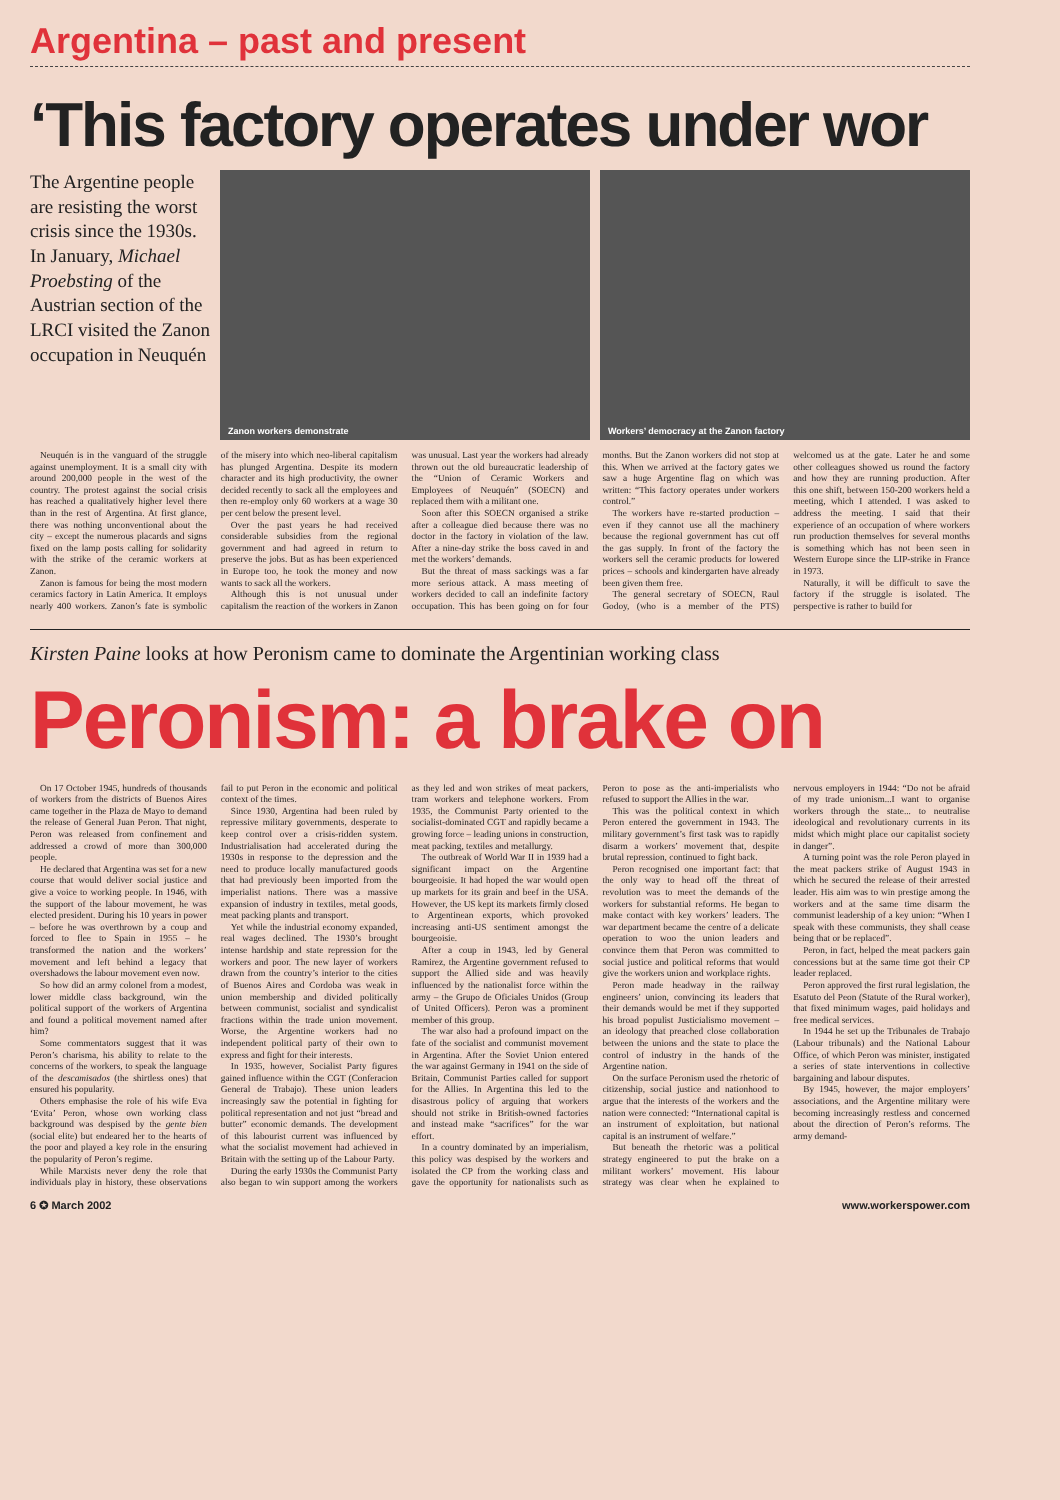Argentina – past and present
‘This factory operates under wor
The Argentine people are resisting the worst crisis since the 1930s. In January, Michael Proebsting of the Austrian section of the LRCI visited the Zanon occupation in Neuquén
Zanon workers demonstrate
Workers’ democracy at the Zanon factory
Neuquén is in the vanguard of the struggle against unemployment. It is a small city with around 200,000 people in the west of the country. The protest against the social crisis has reached a qualitatively higher level there than in the rest of Argentina. At first glance, there was nothing unconventional about the city – except the numerous placards and signs fixed on the lamp posts calling for solidarity with the strike of the ceramic workers at Zanon.
Zanon is famous for being the most modern ceramics factory in Latin America. It employs nearly 400 workers. Zanon’s fate is symbolic of the misery into which neo-liberal capitalism has plunged Argentina. Despite its modern character and its high productivity, the owner decided recently to sack all the employees and then re-employ only 60 workers at a wage 30 per cent below the present level.
Over the past years he had received considerable subsidies from the regional government and had agreed in return to preserve the jobs. But as has been experienced in Europe too, he took the money and now wants to sack all the workers.
Although this is not unusual under capitalism the reaction of the workers in Zanon was unusual. Last year the workers had already thrown out the old bureaucratic leadership of the “Union of Ceramic Workers and Employees of Neuquén” (SOECN) and replaced them with a militant one.
Soon after this SOECN organised a strike after a colleague died because there was no doctor in the factory in violation of the law. After a nine-day strike the boss caved in and met the workers’ demands.
But the threat of mass sackings was a far more serious attack. A mass meeting of workers decided to call an indefinite factory occupation. This has been going on for four months. But the Zanon workers did not stop at this. When we arrived at the factory gates we saw a huge Argentine flag on which was written: “This factory operates under workers control.”
The workers have re-started production – even if they cannot use all the machinery because the regional government has cut off the gas supply. In front of the factory the workers sell the ceramic products for lowered prices – schools and kindergarten have already been given them free.
The general secretary of SOECN, Raul Godoy, (who is a member of the PTS) welcomed us at the gate. Later he and some other colleagues showed us round the factory and how they are running production. After this one shift, between 150-200 workers held a meeting, which I attended. I was asked to address the meeting. I said that their experience of an occupation of where workers run production themselves for several months is something which has not been seen in Western Europe since the LIP-strike in France in 1973.
Naturally, it will be difficult to save the factory if the struggle is isolated. The perspective is rather to build for
Kirsten Paine looks at how Peronism came to dominate the Argentinian working class
Peronism: a brake on
On 17 October 1945, hundreds of thousands of workers from the districts of Buenos Aires came together in the Plaza de Mayo to demand the release of General Juan Peron. That night, Peron was released from confinement and addressed a crowd of more than 300,000 people.
He declared that Argentina was set for a new course that would deliver social justice and give a voice to working people. In 1946, with the support of the labour movement, he was elected president. During his 10 years in power – before he was overthrown by a coup and forced to flee to Spain in 1955 – he transformed the nation and the workers’ movement and left behind a legacy that overshadows the labour movement even now.
So how did an army colonel from a modest, lower middle class background, win the political support of the workers of Argentina and found a political movement named after him?
Some commentators suggest that it was Peron’s charisma, his ability to relate to the concerns of the workers, to speak the language of the descamisados (the shirtless ones) that ensured his popularity.
Others emphasise the role of his wife Eva ‘Evita’ Peron, whose own working class background was despised by the gente bien (social elite) but endeared her to the hearts of the poor and played a key role in the ensuring the popularity of Peron’s regime.
While Marxists never deny the role that individuals play in history, these observations fail to put Peron in the economic and political context of the times.
Since 1930, Argentina had been ruled by repressive military governments, desperate to keep control over a crisis-ridden system. Industrialisation had accelerated during the 1930s in response to the depression and the need to produce locally manufactured goods that had previously been imported from the imperialist nations. There was a massive expansion of industry in textiles, metal goods, meat packing plants and transport.
Yet while the industrial economy expanded, real wages declined. The 1930’s brought intense hardship and state repression for the workers and poor. The new layer of workers drawn from the country’s interior to the cities of Buenos Aires and Cordoba was weak in union membership and divided politically between communist, socialist and syndicalist fractions within the trade union movement. Worse, the Argentine workers had no independent political party of their own to express and fight for their interests.
In 1935, however, Socialist Party figures gained influence within the CGT (Conferacion General de Trabajo). These union leaders increasingly saw the potential in fighting for political representation and not just “bread and butter” economic demands. The development of this labourist current was influenced by what the socialist movement had achieved in Britain with the setting up of the Labour Party.
During the early 1930s the Communist Party also began to win support among the workers as they led and won strikes of meat packers, tram workers and telephone workers. From 1935, the Communist Party oriented to the socialist-dominated CGT and rapidly became a growing force – leading unions in construction, meat packing, textiles and metallurgy.
The outbreak of World War II in 1939 had a significant impact on the Argentine bourgeoisie. It had hoped the war would open up markets for its grain and beef in the USA. However, the US kept its markets firmly closed to Argentinean exports, which provoked increasing anti-US sentiment amongst the bourgeoisie.
After a coup in 1943, led by General Ramirez, the Argentine government refused to support the Allied side and was heavily influenced by the nationalist force within the army – the Grupo de Oficiales Unidos (Group of United Officers). Peron was a prominent member of this group.
The war also had a profound impact on the fate of the socialist and communist movement in Argentina. After the Soviet Union entered the war against Germany in 1941 on the side of Britain, Communist Parties called for support for the Allies. In Argentina this led to the disastrous policy of arguing that workers should not strike in British-owned factories and instead make “sacrifices” for the war effort.
In a country dominated by an imperialism, this policy was despised by the workers and isolated the CP from the working class and gave the opportunity for nationalists such as Peron to pose as the anti-imperialists who refused to support the Allies in the war.
This was the political context in which Peron entered the government in 1943. The military government’s first task was to rapidly disarm a workers’ movement that, despite brutal repression, continued to fight back.
Peron recognised one important fact: that the only way to head off the threat of revolution was to meet the demands of the workers for substantial reforms. He began to make contact with key workers’ leaders. The war department became the centre of a delicate operation to woo the union leaders and convince them that Peron was committed to social justice and political reforms that would give the workers union and workplace rights.
Peron made headway in the railway engineers’ union, convincing its leaders that their demands would be met if they supported his broad populist Justicialismo movement – an ideology that preached close collaboration between the unions and the state to place the control of industry in the hands of the Argentine nation.
On the surface Peronism used the rhetoric of citizenship, social justice and nationhood to argue that the interests of the workers and the nation were connected: “International capital is an instrument of exploitation, but national capital is an instrument of welfare.”
But beneath the rhetoric was a political strategy engineered to put the brake on a militant workers’ movement. His labour strategy was clear when he explained to nervous employers in 1944: “Do not be afraid of my trade unionism...I want to organise workers through the state... to neutralise ideological and revolutionary currents in its midst which might place our capitalist society in danger”.
A turning point was the role Peron played in the meat packers strike of August 1943 in which he secured the release of their arrested leader. His aim was to win prestige among the workers and at the same time disarm the communist leadership of a key union: “When I speak with these communists, they shall cease being that or be replaced”.
Peron, in fact, helped the meat packers gain concessions but at the same time got their CP leader replaced.
Peron approved the first rural legislation, the Esatuto del Peon (Statute of the Rural worker), that fixed minimum wages, paid holidays and free medical services.
In 1944 he set up the Tribunales de Trabajo (Labour tribunals) and the National Labour Office, of which Peron was minister, instigated a series of state interventions in collective bargaining and labour disputes.
By 1945, however, the major employers’ associations, and the Argentine military were becoming increasingly restless and concerned about the direction of Peron’s reforms. The army demand-
6 ✪ March 2002 www.workerspower.com